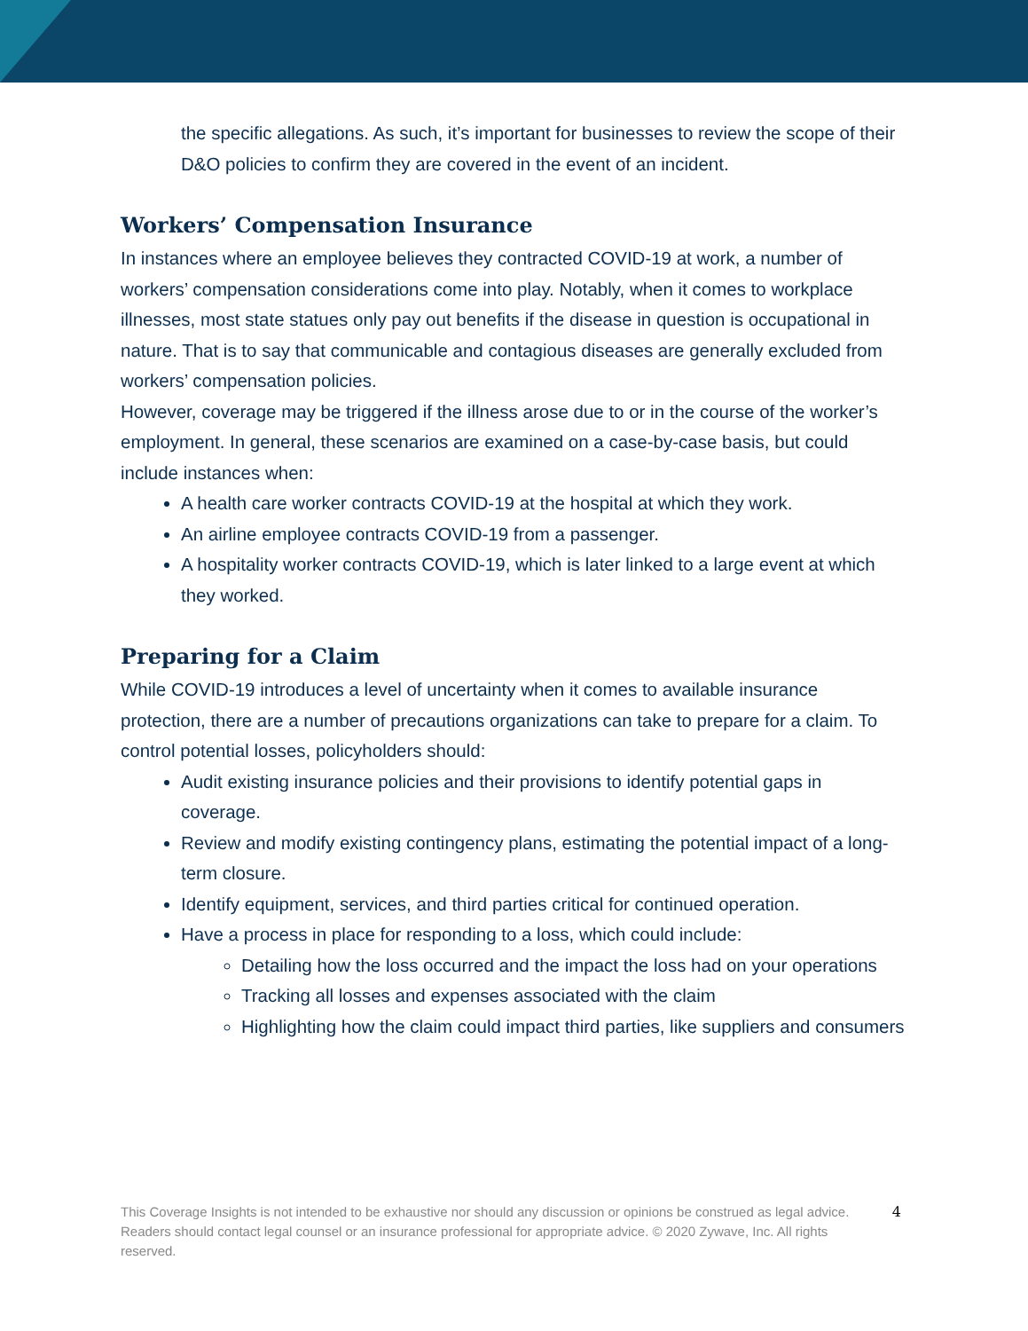the specific allegations. As such, it’s important for businesses to review the scope of their D&O policies to confirm they are covered in the event of an incident.
Workers’ Compensation Insurance
In instances where an employee believes they contracted COVID-19 at work, a number of workers’ compensation considerations come into play. Notably, when it comes to workplace illnesses, most state statues only pay out benefits if the disease in question is occupational in nature. That is to say that communicable and contagious diseases are generally excluded from workers’ compensation policies.
However, coverage may be triggered if the illness arose due to or in the course of the worker’s employment. In general, these scenarios are examined on a case-by-case basis, but could include instances when:
A health care worker contracts COVID-19 at the hospital at which they work.
An airline employee contracts COVID-19 from a passenger.
A hospitality worker contracts COVID-19, which is later linked to a large event at which they worked.
Preparing for a Claim
While COVID-19 introduces a level of uncertainty when it comes to available insurance protection, there are a number of precautions organizations can take to prepare for a claim. To control potential losses, policyholders should:
Audit existing insurance policies and their provisions to identify potential gaps in coverage.
Review and modify existing contingency plans, estimating the potential impact of a long-term closure.
Identify equipment, services, and third parties critical for continued operation.
Have a process in place for responding to a loss, which could include:
Detailing how the loss occurred and the impact the loss had on your operations
Tracking all losses and expenses associated with the claim
Highlighting how the claim could impact third parties, like suppliers and consumers
This Coverage Insights is not intended to be exhaustive nor should any discussion or opinions be construed as legal advice. Readers should contact legal counsel or an insurance professional for appropriate advice. © 2020 Zywave, Inc. All rights reserved.
4